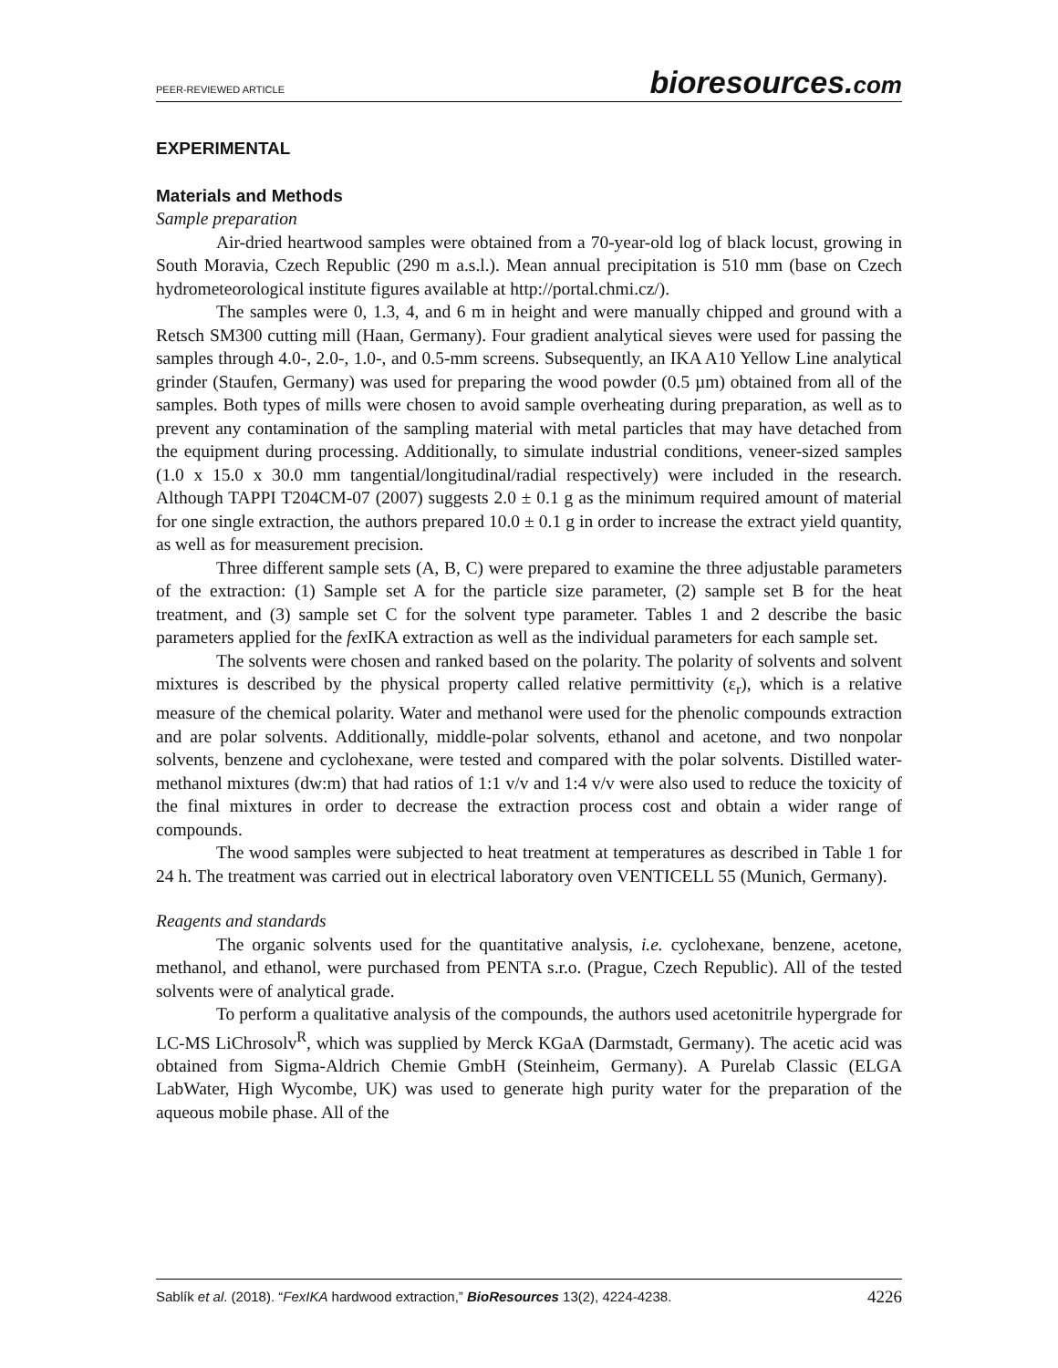PEER-REVIEWED ARTICLE bioresources.com
EXPERIMENTAL
Materials and Methods
Sample preparation
Air-dried heartwood samples were obtained from a 70-year-old log of black locust, growing in South Moravia, Czech Republic (290 m a.s.l.). Mean annual precipitation is 510 mm (base on Czech hydrometeorological institute figures available at http://portal.chmi.cz/).
The samples were 0, 1.3, 4, and 6 m in height and were manually chipped and ground with a Retsch SM300 cutting mill (Haan, Germany). Four gradient analytical sieves were used for passing the samples through 4.0-, 2.0-, 1.0-, and 0.5-mm screens. Subsequently, an IKA A10 Yellow Line analytical grinder (Staufen, Germany) was used for preparing the wood powder (0.5 µm) obtained from all of the samples. Both types of mills were chosen to avoid sample overheating during preparation, as well as to prevent any contamination of the sampling material with metal particles that may have detached from the equipment during processing. Additionally, to simulate industrial conditions, veneer-sized samples (1.0 x 15.0 x 30.0 mm tangential/longitudinal/radial respectively) were included in the research. Although TAPPI T204CM-07 (2007) suggests 2.0 ± 0.1 g as the minimum required amount of material for one single extraction, the authors prepared 10.0 ± 0.1 g in order to increase the extract yield quantity, as well as for measurement precision.
Three different sample sets (A, B, C) were prepared to examine the three adjustable parameters of the extraction: (1) Sample set A for the particle size parameter, (2) sample set B for the heat treatment, and (3) sample set C for the solvent type parameter. Tables 1 and 2 describe the basic parameters applied for the fex IKA extraction as well as the individual parameters for each sample set.
The solvents were chosen and ranked based on the polarity. The polarity of solvents and solvent mixtures is described by the physical property called relative permittivity (ε<sub>r</sub>), which is a relative measure of the chemical polarity. Water and methanol were used for the phenolic compounds extraction and are polar solvents. Additionally, middle-polar solvents, ethanol and acetone, and two nonpolar solvents, benzene and cyclohexane, were tested and compared with the polar solvents. Distilled water-methanol mixtures (dw:m) that had ratios of 1:1 v/v and 1:4 v/v were also used to reduce the toxicity of the final mixtures in order to decrease the extraction process cost and obtain a wider range of compounds.
The wood samples were subjected to heat treatment at temperatures as described in Table 1 for 24 h. The treatment was carried out in electrical laboratory oven VENTICELL 55 (Munich, Germany).
Reagents and standards
The organic solvents used for the quantitative analysis, i.e. cyclohexane, benzene, acetone, methanol, and ethanol, were purchased from PENTA s.r.o. (Prague, Czech Republic). All of the tested solvents were of analytical grade.
To perform a qualitative analysis of the compounds, the authors used acetonitrile hypergrade for LC-MS LiChrosolv<sup>R</sup>, which was supplied by Merck KGaA (Darmstadt, Germany). The acetic acid was obtained from Sigma-Aldrich Chemie GmbH (Steinheim, Germany). A Purelab Classic (ELGA LabWater, High Wycombe, UK) was used to generate high purity water for the preparation of the aqueous mobile phase. All of the
Sablík et al. (2018). “FexIKA hardwood extraction,” BioResources 13(2), 4224-4238. 4226